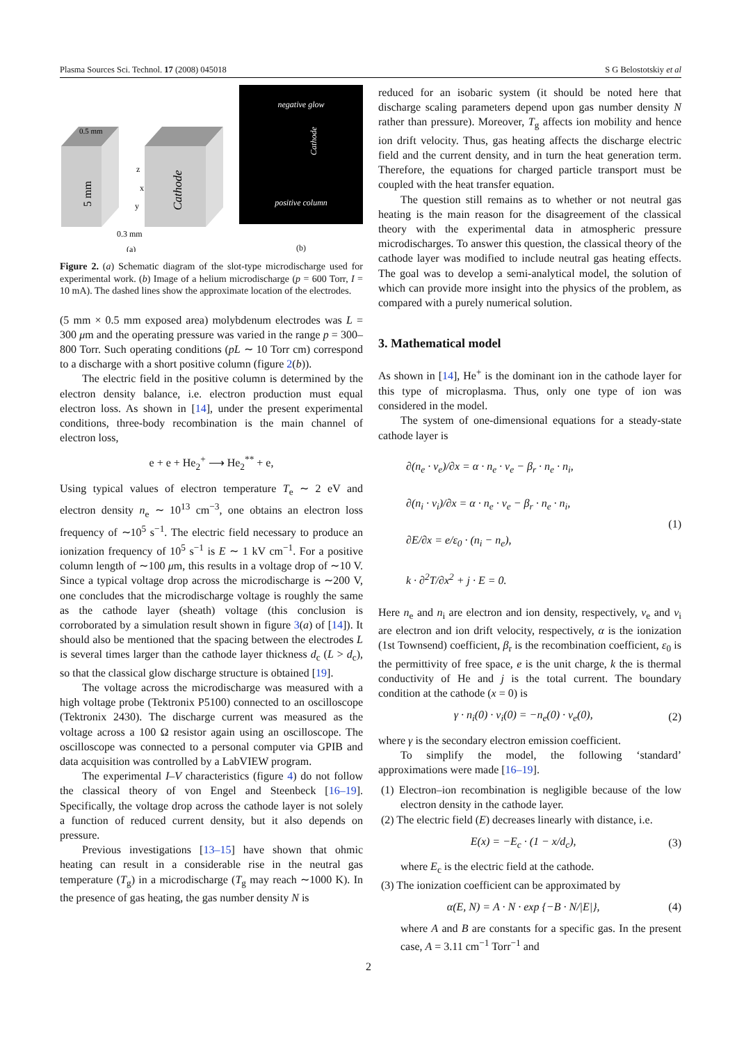Plasma Sources Sci. Technol. 17 (2008) 045018 S G Belostotskiy et al
0.5 mm
5 mm
Cathode
z
x
y
0.3 mm
(a)
negative glow
Cathode
positive column
(b)
Figure 2. (a) Schematic diagram of the slot-type microdischarge used for experimental work. (b) Image of a helium microdischarge (p = 600 Torr, I = 10 mA). The dashed lines show the approximate location of the electrodes.
(5 mm × 0.5 mm exposed area) molybdenum electrodes was L = 300 μm and the operating pressure was varied in the range p = 300–800 Torr. Such operating conditions (pL ∼ 10 Torr cm) correspond to a discharge with a short positive column (figure 2(b)).
The electric field in the positive column is determined by the electron density balance, i.e. electron production must equal electron loss. As shown in [14], under the present experimental conditions, three-body recombination is the main channel of electron loss,
e + e + He<sub>2</sub><sup>+</sup> ⟶ He<sub>2</sub><sup>**</sup> + e,
Using typical values of electron temperature T<sub>e</sub> ∼ 2 eV and electron density n<sub>e</sub> ∼ 10<sup>13</sup> cm<sup>−3</sup>, one obtains an electron loss frequency of ∼10<sup>5</sup> s<sup>−1</sup>. The electric field necessary to produce an ionization frequency of 10<sup>5</sup> s<sup>−1</sup> is E ∼ 1 kV cm<sup>−1</sup>. For a positive column length of ∼100 μm, this results in a voltage drop of ∼10 V. Since a typical voltage drop across the microdischarge is ∼200 V, one concludes that the microdischarge voltage is roughly the same as the cathode layer (sheath) voltage (this conclusion is corroborated by a simulation result shown in figure 3(a) of [14]). It should also be mentioned that the spacing between the electrodes L is several times larger than the cathode layer thickness d<sub>c</sub> (L > d<sub>c</sub>), so that the classical glow discharge structure is obtained [19].
The voltage across the microdischarge was measured with a high voltage probe (Tektronix P5100) connected to an oscilloscope (Tektronix 2430). The discharge current was measured as the voltage across a 100 Ω resistor again using an oscilloscope. The oscilloscope was connected to a personal computer via GPIB and data acquisition was controlled by a LabVIEW program.
The experimental I–V characteristics (figure 4) do not follow the classical theory of von Engel and Steenbeck [16–19]. Specifically, the voltage drop across the cathode layer is not solely a function of reduced current density, but it also depends on pressure.
Previous investigations [13–15] have shown that ohmic heating can result in a considerable rise in the neutral gas temperature (T<sub>g</sub>) in a microdischarge (T<sub>g</sub> may reach ∼1000 K). In the presence of gas heating, the gas number density N is
reduced for an isobaric system (it should be noted here that discharge scaling parameters depend upon gas number density N rather than pressure). Moreover, T<sub>g</sub> affects ion mobility and hence ion drift velocity. Thus, gas heating affects the discharge electric field and the current density, and in turn the heat generation term. Therefore, the equations for charged particle transport must be coupled with the heat transfer equation.
The question still remains as to whether or not neutral gas heating is the main reason for the disagreement of the classical theory with the experimental data in atmospheric pressure microdischarges. To answer this question, the classical theory of the cathode layer was modified to include neutral gas heating effects. The goal was to develop a semi-analytical model, the solution of which can provide more insight into the physics of the problem, as compared with a purely numerical solution.
3. Mathematical model
As shown in [14], He<sup>+</sup> is the dominant ion in the cathode layer for this type of microplasma. Thus, only one type of ion was considered in the model.
The system of one-dimensional equations for a steady-state cathode layer is
∂(n<sub>e</sub> · v<sub>e</sub>)/∂x = α · n<sub>e</sub> · v<sub>e</sub> − β<sub>r</sub> · n<sub>e</sub> · n<sub>i</sub>,
∂(n<sub>i</sub> · v<sub>i</sub>)/∂x = α · n<sub>e</sub> · v<sub>e</sub> − β<sub>r</sub> · n<sub>e</sub> · n<sub>i</sub>,
∂E/∂x = e/ε<sub>0</sub> · (n<sub>i</sub> − n<sub>e</sub>),
k · ∂<sup>2</sup>T/∂x<sup>2</sup> + j · E = 0. (1)
Here n<sub>e</sub> and n<sub>i</sub> are electron and ion density, respectively, v<sub>e</sub> and v<sub>i</sub> are electron and ion drift velocity, respectively, α is the ionization (1st Townsend) coefficient, β<sub>r</sub> is the recombination coefficient, ε<sub>0</sub> is the permittivity of free space, e is the unit charge, k the is thermal conductivity of He and j is the total current. The boundary condition at the cathode (x = 0) is
γ · n<sub>i</sub>(0) · v<sub>i</sub>(0) = −n<sub>e</sub>(0) · v<sub>e</sub>(0), (2)
where γ is the secondary electron emission coefficient.
To simplify the model, the following ‘standard’ approximations were made [16–19].
(1) Electron–ion recombination is negligible because of the low electron density in the cathode layer.
(2) The electric field (E) decreases linearly with distance, i.e.
E(x) = −E<sub>c</sub> · (1 − x/d<sub>c</sub>), (3)
where E<sub>c</sub> is the electric field at the cathode.
(3) The ionization coefficient can be approximated by
α(E, N) = A · N · exp {−B · N/|E|}, (4)
where A and B are constants for a specific gas. In the present case, A = 3.11 cm<sup>−1</sup> Torr<sup>−1</sup> and
2